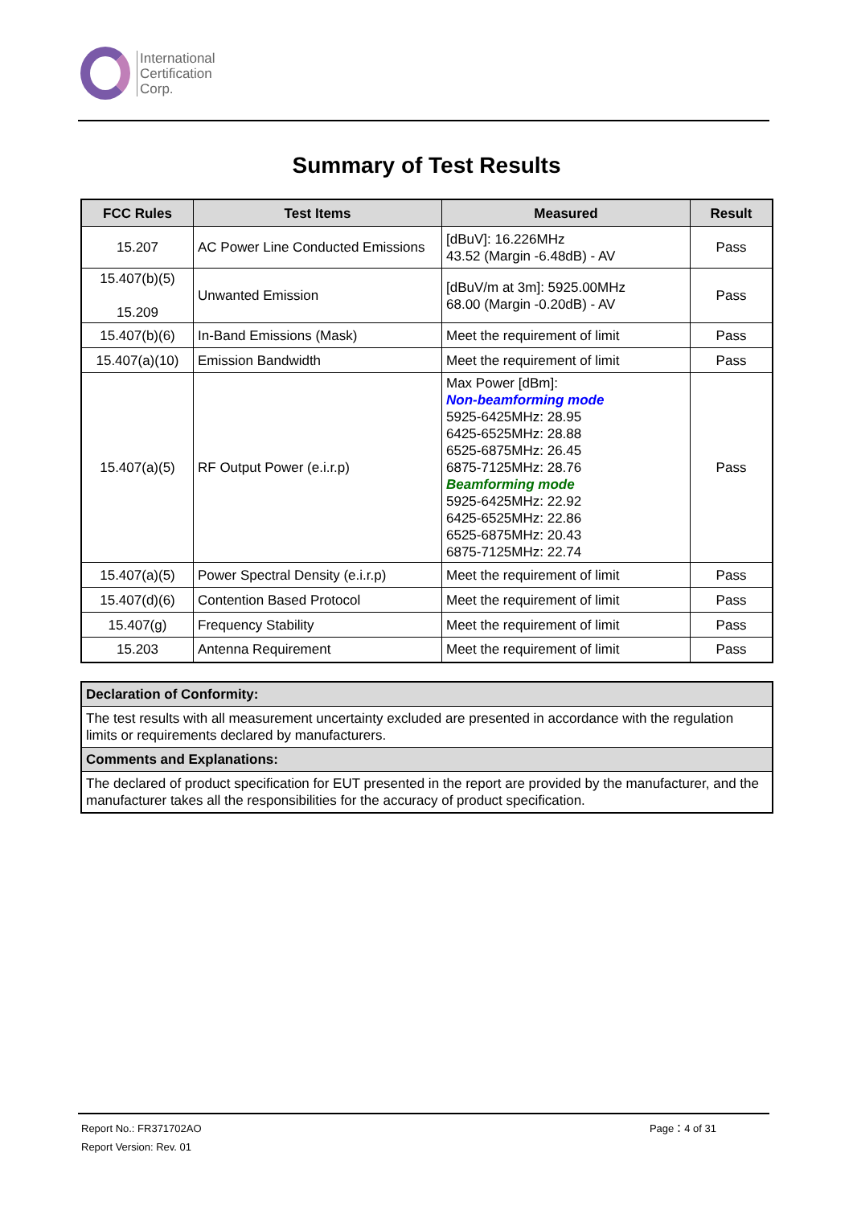International
Certification
Corp.
Summary of Test Results
| FCC Rules | Test Items | Measured | Result |
| --- | --- | --- | --- |
| 15.207 | AC Power Line Conducted Emissions | [dBuV]: 16.226MHz 43.52 (Margin -6.48dB) - AV | Pass |
| 15.407(b)(5) 15.209 | Unwanted Emission | [dBuV/m at 3m]: 5925.00MHz 68.00 (Margin -0.20dB) - AV | Pass |
| 15.407(b)(6) | In-Band Emissions (Mask) | Meet the requirement of limit | Pass |
| 15.407(a)(10) | Emission Bandwidth | Meet the requirement of limit | Pass |
| 15.407(a)(5) | RF Output Power (e.i.r.p) | Max Power [dBm]: Non-beamforming mode 5925-6425MHz: 28.95 6425-6525MHz: 28.88 6525-6875MHz: 26.45 6875-7125MHz: 28.76 Beamforming mode 5925-6425MHz: 22.92 6425-6525MHz: 22.86 6525-6875MHz: 20.43 6875-7125MHz: 22.74 | Pass |
| 15.407(a)(5) | Power Spectral Density (e.i.r.p) | Meet the requirement of limit | Pass |
| 15.407(d)(6) | Contention Based Protocol | Meet the requirement of limit | Pass |
| 15.407(g) | Frequency Stability | Meet the requirement of limit | Pass |
| 15.203 | Antenna Requirement | Meet the requirement of limit | Pass |
| Declaration of Conformity: |
| The test results with all measurement uncertainty excluded are presented in accordance with the regulation limits or requirements declared by manufacturers. |
| Comments and Explanations: |
| The declared of product specification for EUT presented in the report are provided by the manufacturer, and the manufacturer takes all the responsibilities for the accuracy of product specification. |
Report No.: FR371702AO Page：4 of 31
Report Version: Rev. 01